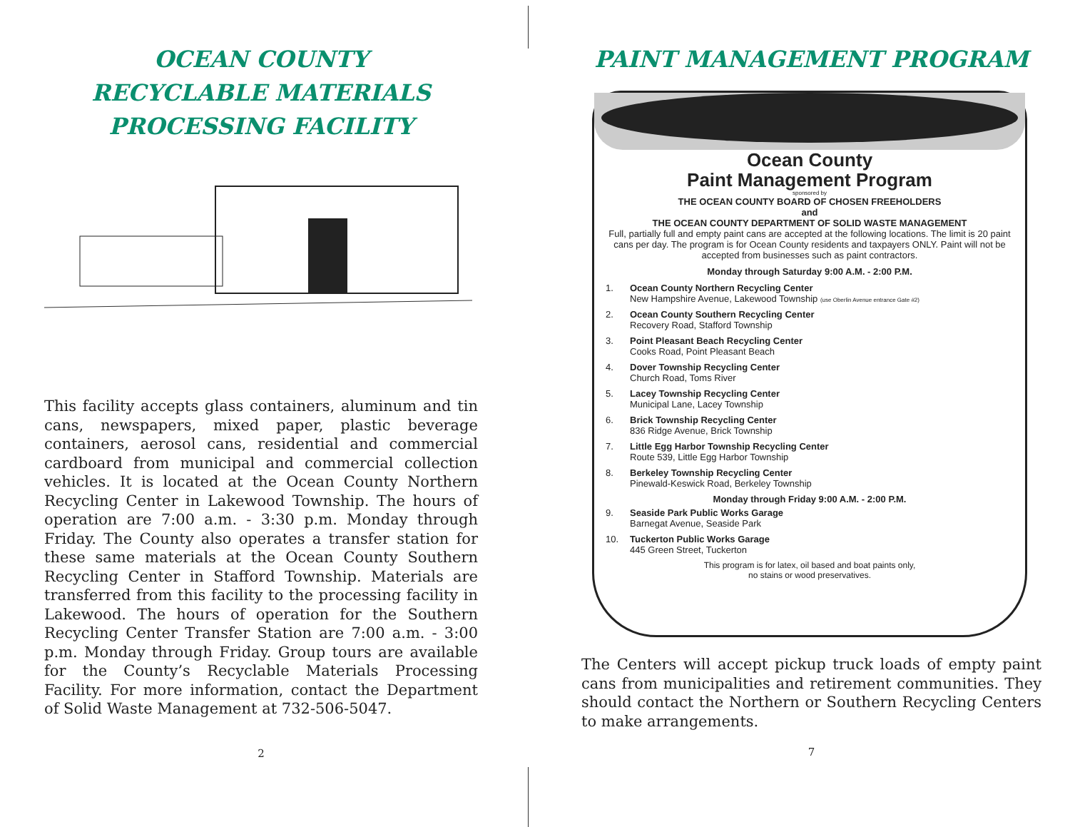OCEAN COUNTY
RECYCLABLE MATERIALS
PROCESSING FACILITY
This facility accepts glass containers, aluminum and tin cans, newspapers, mixed paper, plastic beverage containers, aerosol cans, residential and commercial cardboard from municipal and commercial collection vehicles. It is located at the Ocean County Northern Recycling Center in Lakewood Township. The hours of operation are 7:00 a.m. - 3:30 p.m. Monday through Friday. The County also operates a transfer station for these same materials at the Ocean County Southern Recycling Center in Stafford Township. Materials are transferred from this facility to the processing facility in Lakewood. The hours of operation for the Southern Recycling Center Transfer Station are 7:00 a.m. - 3:00 p.m. Monday through Friday. Group tours are available for the County’s Recyclable Materials Processing Facility. For more information, contact the Department of Solid Waste Management at 732-506-5047.
2
PAINT MANAGEMENT PROGRAM
Ocean County
Paint Management Program
sponsored by
THE OCEAN COUNTY BOARD OF CHOSEN FREEHOLDERS
and
THE OCEAN COUNTY DEPARTMENT OF SOLID WASTE MANAGEMENT
Full, partially full and empty paint cans are accepted at the following locations. The limit is 20 paint cans per day. The program is for Ocean County residents and taxpayers ONLY. Paint will not be accepted from businesses such as paint contractors.
Monday through Saturday 9:00 A.M. - 2:00 P.M.
1.
Ocean County Northern Recycling Center
New Hampshire Avenue, Lakewood Township (use Oberlin Avenue entrance Gate #2)
2.
Ocean County Southern Recycling Center
Recovery Road, Stafford Township
3.
Point Pleasant Beach Recycling Center
Cooks Road, Point Pleasant Beach
4.
Dover Township Recycling Center
Church Road, Toms River
5.
Lacey Township Recycling Center
Municipal Lane, Lacey Township
6.
Brick Township Recycling Center
836 Ridge Avenue, Brick Township
7.
Little Egg Harbor Township Recycling Center
Route 539, Little Egg Harbor Township
8.
Berkeley Township Recycling Center
Pinewald-Keswick Road, Berkeley Township
Monday through Friday 9:00 A.M. - 2:00 P.M.
9.
Seaside Park Public Works Garage
Barnegat Avenue, Seaside Park
10.
Tuckerton Public Works Garage
445 Green Street, Tuckerton
This program is for latex, oil based and boat paints only,
no stains or wood preservatives.
The Centers will accept pickup truck loads of empty paint cans from municipalities and retirement communities. They should contact the Northern or Southern Recycling Centers to make arrangements.
7